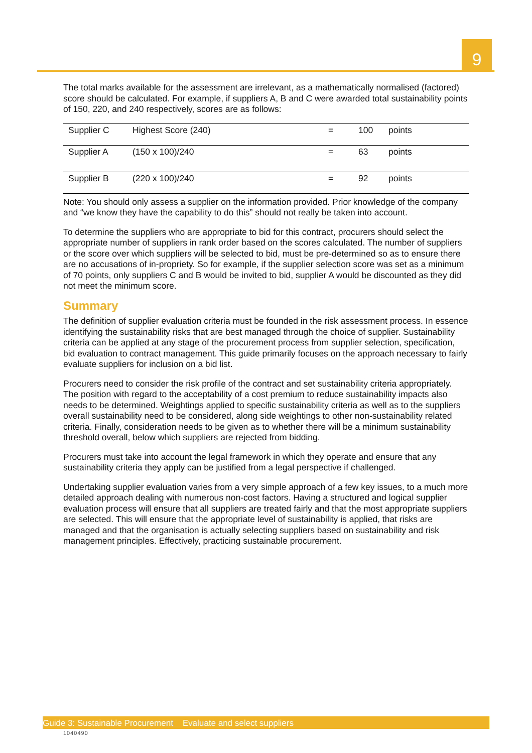9
The total marks available for the assessment are irrelevant, as a mathematically normalised (factored) score should be calculated. For example, if suppliers A, B and C were awarded total sustainability points of 150, 220, and 240 respectively, scores are as follows:
| Supplier C | Highest Score (240) | = | 100 | points |
| Supplier A | (150 x 100)/240 | = | 63 | points |
| Supplier B | (220 x 100)/240 | = | 92 | points |
Note: You should only assess a supplier on the information provided. Prior knowledge of the company and “we know they have the capability to do this” should not really be taken into account.
To determine the suppliers who are appropriate to bid for this contract, procurers should select the appropriate number of suppliers in rank order based on the scores calculated. The number of suppliers or the score over which suppliers will be selected to bid, must be pre-determined so as to ensure there are no accusations of in-propriety. So for example, if the supplier selection score was set as a minimum of 70 points, only suppliers C and B would be invited to bid, supplier A would be discounted as they did not meet the minimum score.
Summary
The definition of supplier evaluation criteria must be founded in the risk assessment process. In essence identifying the sustainability risks that are best managed through the choice of supplier. Sustainability criteria can be applied at any stage of the procurement process from supplier selection, specification, bid evaluation to contract management. This guide primarily focuses on the approach necessary to fairly evaluate suppliers for inclusion on a bid list.
Procurers need to consider the risk profile of the contract and set sustainability criteria appropriately. The position with regard to the acceptability of a cost premium to reduce sustainability impacts also needs to be determined. Weightings applied to specific sustainability criteria as well as to the suppliers overall sustainability need to be considered, along side weightings to other non-sustainability related criteria. Finally, consideration needs to be given as to whether there will be a minimum sustainability threshold overall, below which suppliers are rejected from bidding.
Procurers must take into account the legal framework in which they operate and ensure that any sustainability criteria they apply can be justified from a legal perspective if challenged.
Undertaking supplier evaluation varies from a very simple approach of a few key issues, to a much more detailed approach dealing with numerous non-cost factors. Having a structured and logical supplier evaluation process will ensure that all suppliers are treated fairly and that the most appropriate suppliers are selected. This will ensure that the appropriate level of sustainability is applied, that risks are managed and that the organisation is actually selecting suppliers based on sustainability and risk management principles. Effectively, practicing sustainable procurement.
Guide 3: Sustainable Procurement Evaluate and select suppliers
1040490